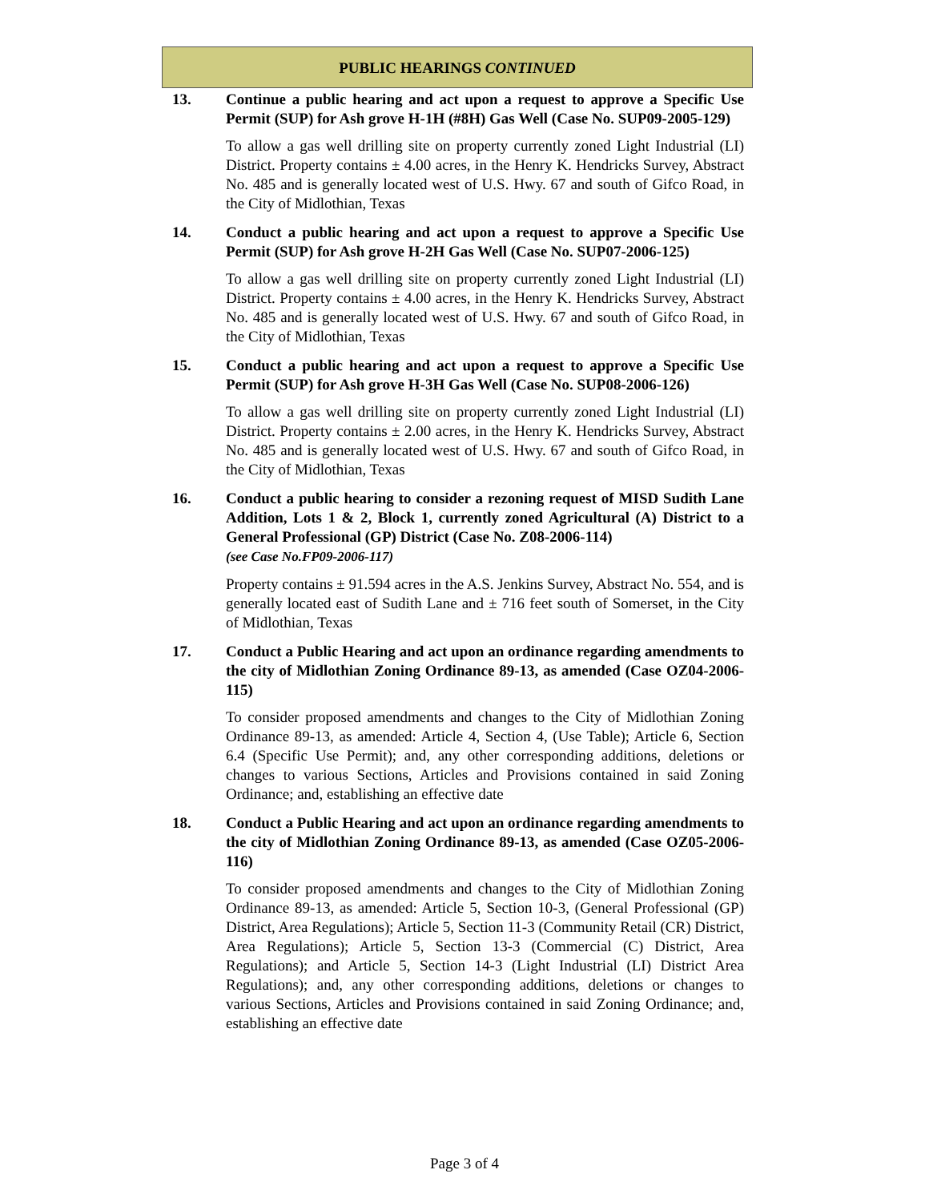PUBLIC HEARINGS CONTINUED
13. Continue a public hearing and act upon a request to approve a Specific Use Permit (SUP) for Ash grove H-1H (#8H) Gas Well (Case No. SUP09-2005-129)
To allow a gas well drilling site on property currently zoned Light Industrial (LI) District. Property contains ± 4.00 acres, in the Henry K. Hendricks Survey, Abstract No. 485 and is generally located west of U.S. Hwy. 67 and south of Gifco Road, in the City of Midlothian, Texas
14. Conduct a public hearing and act upon a request to approve a Specific Use Permit (SUP) for Ash grove H-2H Gas Well (Case No. SUP07-2006-125)
To allow a gas well drilling site on property currently zoned Light Industrial (LI) District. Property contains ± 4.00 acres, in the Henry K. Hendricks Survey, Abstract No. 485 and is generally located west of U.S. Hwy. 67 and south of Gifco Road, in the City of Midlothian, Texas
15. Conduct a public hearing and act upon a request to approve a Specific Use Permit (SUP) for Ash grove H-3H Gas Well (Case No. SUP08-2006-126)
To allow a gas well drilling site on property currently zoned Light Industrial (LI) District. Property contains ± 2.00 acres, in the Henry K. Hendricks Survey, Abstract No. 485 and is generally located west of U.S. Hwy. 67 and south of Gifco Road, in the City of Midlothian, Texas
16. Conduct a public hearing to consider a rezoning request of MISD Sudith Lane Addition, Lots 1 & 2, Block 1, currently zoned Agricultural (A) District to a General Professional (GP) District (Case No. Z08-2006-114)
(see Case No.FP09-2006-117)
Property contains ± 91.594 acres in the A.S. Jenkins Survey, Abstract No. 554, and is generally located east of Sudith Lane and ± 716 feet south of Somerset, in the City of Midlothian, Texas
17. Conduct a Public Hearing and act upon an ordinance regarding amendments to the city of Midlothian Zoning Ordinance 89-13, as amended (Case OZ04-2006-115)
To consider proposed amendments and changes to the City of Midlothian Zoning Ordinance 89-13, as amended: Article 4, Section 4, (Use Table); Article 6, Section 6.4 (Specific Use Permit); and, any other corresponding additions, deletions or changes to various Sections, Articles and Provisions contained in said Zoning Ordinance; and, establishing an effective date
18. Conduct a Public Hearing and act upon an ordinance regarding amendments to the city of Midlothian Zoning Ordinance 89-13, as amended (Case OZ05-2006-116)
To consider proposed amendments and changes to the City of Midlothian Zoning Ordinance 89-13, as amended: Article 5, Section 10-3, (General Professional (GP) District, Area Regulations); Article 5, Section 11-3 (Community Retail (CR) District, Area Regulations); Article 5, Section 13-3 (Commercial (C) District, Area Regulations); and Article 5, Section 14-3 (Light Industrial (LI) District Area Regulations); and, any other corresponding additions, deletions or changes to various Sections, Articles and Provisions contained in said Zoning Ordinance; and, establishing an effective date
Page 3 of 4